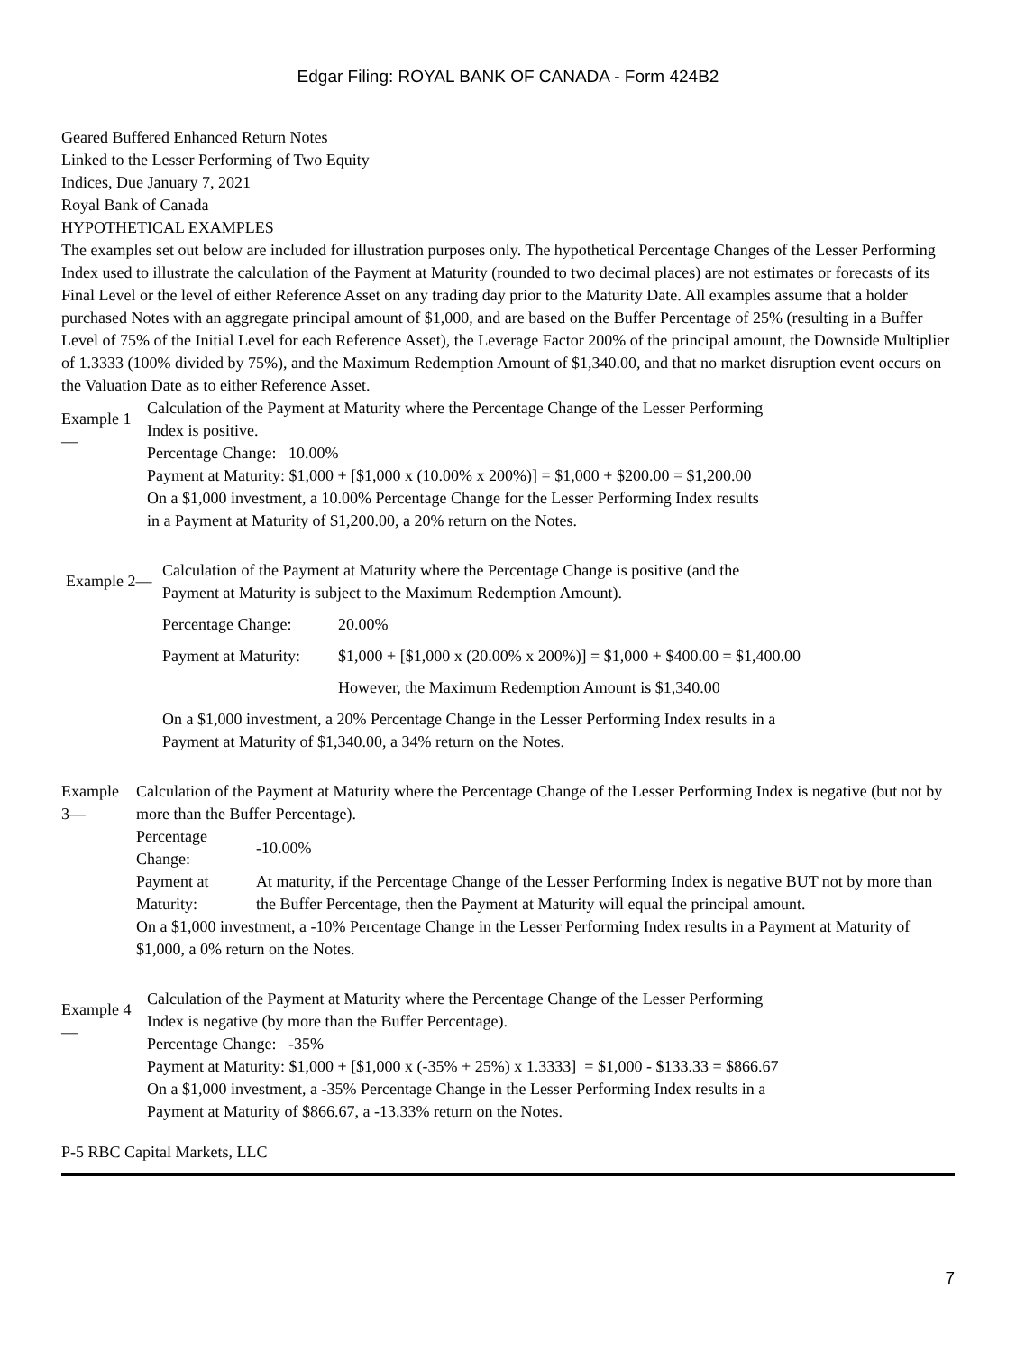Edgar Filing: ROYAL BANK OF CANADA - Form 424B2
Geared Buffered Enhanced Return Notes
Linked to the Lesser Performing of Two Equity
Indices, Due January 7, 2021
Royal Bank of Canada
HYPOTHETICAL EXAMPLES
The examples set out below are included for illustration purposes only. The hypothetical Percentage Changes of the Lesser Performing Index used to illustrate the calculation of the Payment at Maturity (rounded to two decimal places) are not estimates or forecasts of its Final Level or the level of either Reference Asset on any trading day prior to the Maturity Date. All examples assume that a holder purchased Notes with an aggregate principal amount of $1,000, and are based on the Buffer Percentage of 25% (resulting in a Buffer Level of 75% of the Initial Level for each Reference Asset), the Leverage Factor 200% of the principal amount, the Downside Multiplier of 1.3333 (100% divided by 75%), and the Maximum Redemption Amount of $1,340.00, and that no market disruption event occurs on the Valuation Date as to either Reference Asset.
| Example 1— | Calculation of the Payment at Maturity where the Percentage Change of the Lesser Performing Index is positive. Percentage Change: 10.00% Payment at Maturity: $1,000 + [$1,000 x (10.00% x 200%)] = $1,000 + $200.00 = $1,200.00 On a $1,000 investment, a 10.00% Percentage Change for the Lesser Performing Index results in a Payment at Maturity of $1,200.00, a 20% return on the Notes. |
| Example 2— | Calculation of the Payment at Maturity where the Percentage Change is positive (and the Payment at Maturity is subject to the Maximum Redemption Amount). | |
| | Percentage Change: | 20.00% |
| | Payment at Maturity: | $1,000 + [$1,000 x (20.00% x 200%)] = $1,000 + $400.00 = $1,400.00 |
| | | However, the Maximum Redemption Amount is $1,340.00 |
| | On a $1,000 investment, a 20% Percentage Change in the Lesser Performing Index results in a Payment at Maturity of $1,340.00, a 34% return on the Notes. | |
| Example 3— | Calculation of the Payment at Maturity where the Percentage Change of the Lesser Performing Index is negative (but not by more than the Buffer Percentage). | |
| | Percentage Change: | -10.00% |
| | Payment at Maturity: | At maturity, if the Percentage Change of the Lesser Performing Index is negative BUT not by more than the Buffer Percentage, then the Payment at Maturity will equal the principal amount. |
| | On a $1,000 investment, a -10% Percentage Change in the Lesser Performing Index results in a Payment at Maturity of $1,000, a 0% return on the Notes. | |
| Example 4— | Calculation of the Payment at Maturity where the Percentage Change of the Lesser Performing Index is negative (by more than the Buffer Percentage). Percentage Change: -35% Payment at Maturity: $1,000 + [$1,000 x (-35% + 25%) x 1.3333] = $1,000 - $133.33 = $866.67 On a $1,000 investment, a -35% Percentage Change in the Lesser Performing Index results in a Payment at Maturity of $866.67, a -13.33% return on the Notes. |
P-5 RBC Capital Markets, LLC
7